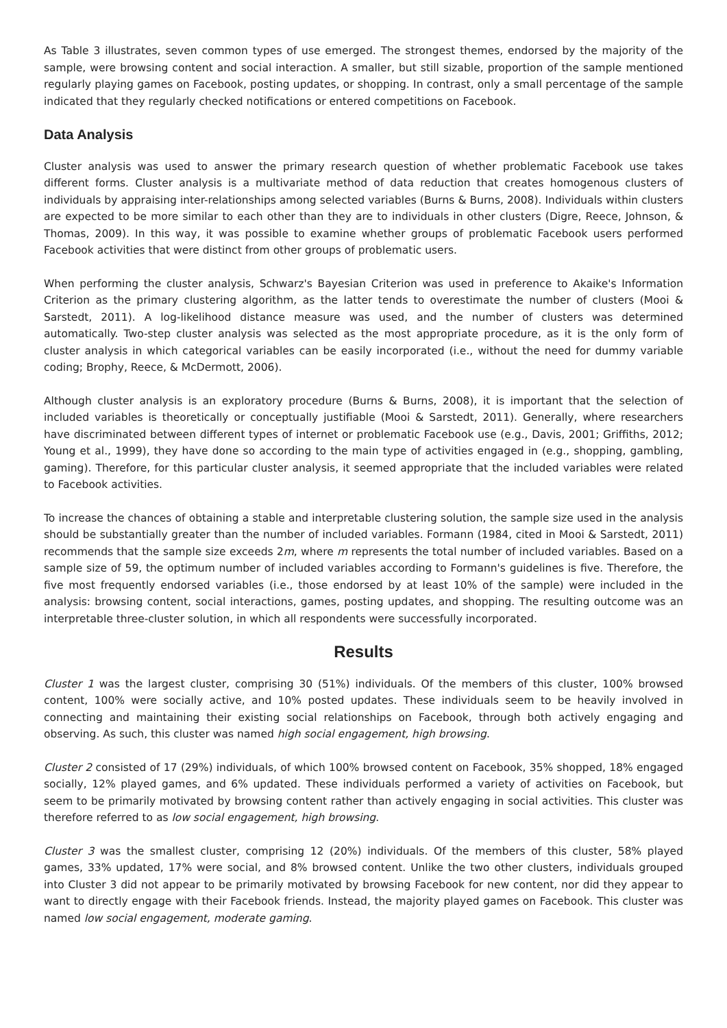As Table 3 illustrates, seven common types of use emerged. The strongest themes, endorsed by the majority of the sample, were browsing content and social interaction. A smaller, but still sizable, proportion of the sample mentioned regularly playing games on Facebook, posting updates, or shopping. In contrast, only a small percentage of the sample indicated that they regularly checked notifications or entered competitions on Facebook.
Data Analysis
Cluster analysis was used to answer the primary research question of whether problematic Facebook use takes different forms. Cluster analysis is a multivariate method of data reduction that creates homogenous clusters of individuals by appraising inter-relationships among selected variables (Burns & Burns, 2008). Individuals within clusters are expected to be more similar to each other than they are to individuals in other clusters (Digre, Reece, Johnson, & Thomas, 2009). In this way, it was possible to examine whether groups of problematic Facebook users performed Facebook activities that were distinct from other groups of problematic users.
When performing the cluster analysis, Schwarz's Bayesian Criterion was used in preference to Akaike's Information Criterion as the primary clustering algorithm, as the latter tends to overestimate the number of clusters (Mooi & Sarstedt, 2011). A log-likelihood distance measure was used, and the number of clusters was determined automatically. Two-step cluster analysis was selected as the most appropriate procedure, as it is the only form of cluster analysis in which categorical variables can be easily incorporated (i.e., without the need for dummy variable coding; Brophy, Reece, & McDermott, 2006).
Although cluster analysis is an exploratory procedure (Burns & Burns, 2008), it is important that the selection of included variables is theoretically or conceptually justifiable (Mooi & Sarstedt, 2011). Generally, where researchers have discriminated between different types of internet or problematic Facebook use (e.g., Davis, 2001; Griffiths, 2012; Young et al., 1999), they have done so according to the main type of activities engaged in (e.g., shopping, gambling, gaming). Therefore, for this particular cluster analysis, it seemed appropriate that the included variables were related to Facebook activities.
To increase the chances of obtaining a stable and interpretable clustering solution, the sample size used in the analysis should be substantially greater than the number of included variables. Formann (1984, cited in Mooi & Sarstedt, 2011) recommends that the sample size exceeds 2m, where m represents the total number of included variables. Based on a sample size of 59, the optimum number of included variables according to Formann's guidelines is five. Therefore, the five most frequently endorsed variables (i.e., those endorsed by at least 10% of the sample) were included in the analysis: browsing content, social interactions, games, posting updates, and shopping. The resulting outcome was an interpretable three-cluster solution, in which all respondents were successfully incorporated.
Results
Cluster 1 was the largest cluster, comprising 30 (51%) individuals. Of the members of this cluster, 100% browsed content, 100% were socially active, and 10% posted updates. These individuals seem to be heavily involved in connecting and maintaining their existing social relationships on Facebook, through both actively engaging and observing. As such, this cluster was named high social engagement, high browsing.
Cluster 2 consisted of 17 (29%) individuals, of which 100% browsed content on Facebook, 35% shopped, 18% engaged socially, 12% played games, and 6% updated. These individuals performed a variety of activities on Facebook, but seem to be primarily motivated by browsing content rather than actively engaging in social activities. This cluster was therefore referred to as low social engagement, high browsing.
Cluster 3 was the smallest cluster, comprising 12 (20%) individuals. Of the members of this cluster, 58% played games, 33% updated, 17% were social, and 8% browsed content. Unlike the two other clusters, individuals grouped into Cluster 3 did not appear to be primarily motivated by browsing Facebook for new content, nor did they appear to want to directly engage with their Facebook friends. Instead, the majority played games on Facebook. This cluster was named low social engagement, moderate gaming.